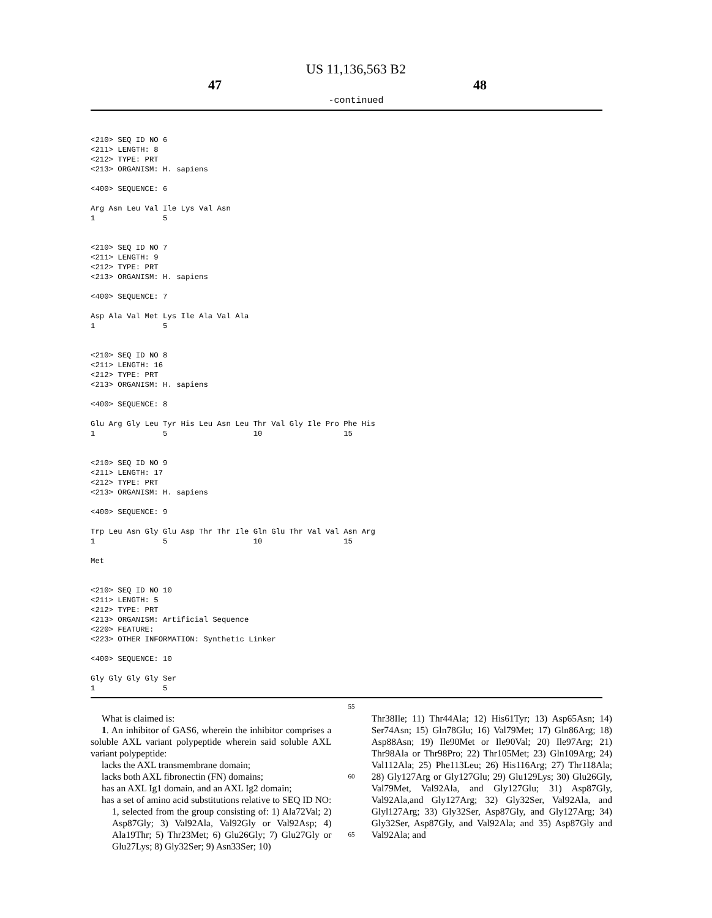US 11,136,563 B2
47 48
-continued
<210> SEQ ID NO 6
<211> LENGTH: 8
<212> TYPE: PRT
<213> ORGANISM: H. sapiens

<400> SEQUENCE: 6

Arg Asn Leu Val Ile Lys Val Asn
1               5


<210> SEQ ID NO 7
<211> LENGTH: 9
<212> TYPE: PRT
<213> ORGANISM: H. sapiens

<400> SEQUENCE: 7

Asp Ala Val Met Lys Ile Ala Val Ala
1               5


<210> SEQ ID NO 8
<211> LENGTH: 16
<212> TYPE: PRT
<213> ORGANISM: H. sapiens

<400> SEQUENCE: 8

Glu Arg Gly Leu Tyr His Leu Asn Leu Thr Val Gly Ile Pro Phe His
1               5                   10                  15


<210> SEQ ID NO 9
<211> LENGTH: 17
<212> TYPE: PRT
<213> ORGANISM: H. sapiens

<400> SEQUENCE: 9

Trp Leu Asn Gly Glu Asp Thr Thr Ile Gln Glu Thr Val Val Asn Arg
1               5                   10                  15

Met


<210> SEQ ID NO 10
<211> LENGTH: 5
<212> TYPE: PRT
<213> ORGANISM: Artificial Sequence
<220> FEATURE:
<223> OTHER INFORMATION: Synthetic Linker

<400> SEQUENCE: 10

Gly Gly Gly Gly Ser
1               5
What is claimed is:
1. An inhibitor of GAS6, wherein the inhibitor comprises a soluble AXL variant polypeptide wherein said soluble AXL variant polypeptide:
lacks the AXL transmembrane domain;
lacks both AXL fibronectin (FN) domains;
has an AXL Ig1 domain, and an AXL Ig2 domain;
has a set of amino acid substitutions relative to SEQ ID NO: 1, selected from the group consisting of: 1) Ala72Val; 2) Asp87Gly; 3) Val92Ala, Val92Gly or Val92Asp; 4) Ala19Thr; 5) Thr23Met; 6) Glu26Gly; 7) Glu27Gly or Glu27Lys; 8) Gly32Ser; 9) Asn33Ser; 10)
55
60
65
Thr38Ile; 11) Thr44Ala; 12) His61Tyr; 13) Asp65Asn; 14) Ser74Asn; 15) Gln78Glu; 16) Val79Met; 17) Gln86Arg; 18) Asp88Asn; 19) Ile90Met or Ile90Val; 20) Ile97Arg; 21) Thr98Ala or Thr98Pro; 22) Thr105Met; 23) Gln109Arg; 24) Val112Ala; 25) Phe113Leu; 26) His116Arg; 27) Thr118Ala; 28) Gly127Arg or Gly127Glu; 29) Glu129Lys; 30) Glu26Gly, Val79Met, Val92Ala, and Gly127Glu; 31) Asp87Gly, Val92Ala,and Gly127Arg; 32) Gly32Ser, Val92Ala, and Glyl127Arg; 33) Gly32Ser, Asp87Gly, and Gly127Arg; 34) Gly32Ser, Asp87Gly, and Val92Ala; and 35) Asp87Gly and Val92Ala; and